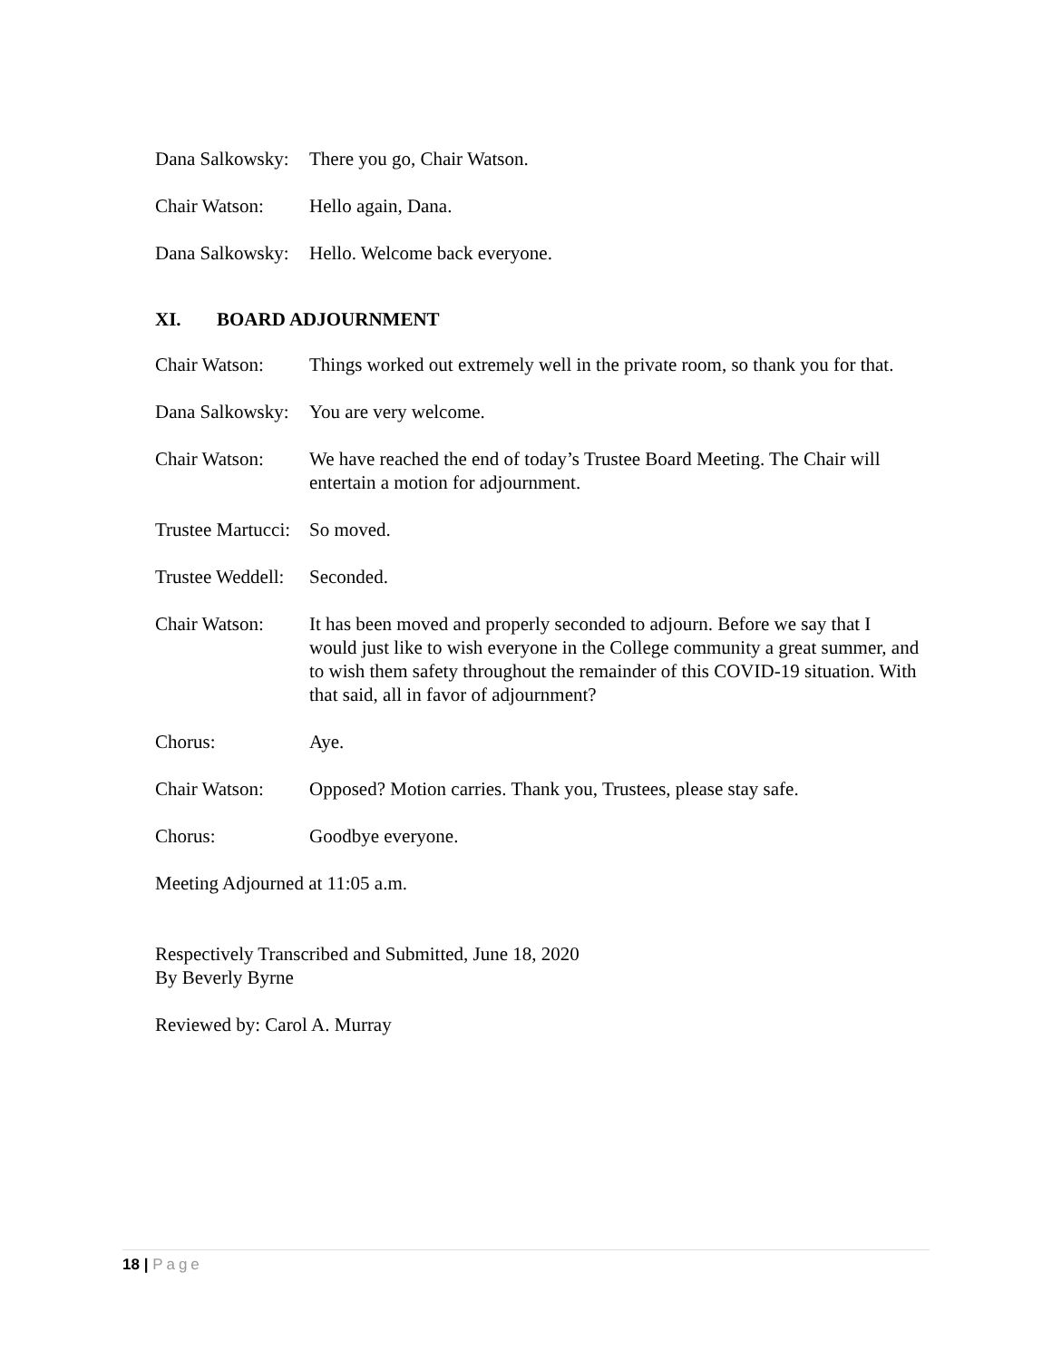Dana Salkowsky: There you go, Chair Watson.
Chair Watson: Hello again, Dana.
Dana Salkowsky: Hello. Welcome back everyone.
XI. BOARD ADJOURNMENT
Chair Watson: Things worked out extremely well in the private room, so thank you for that.
Dana Salkowsky: You are very welcome.
Chair Watson: We have reached the end of today’s Trustee Board Meeting. The Chair will entertain a motion for adjournment.
Trustee Martucci: So moved.
Trustee Weddell: Seconded.
Chair Watson: It has been moved and properly seconded to adjourn. Before we say that I would just like to wish everyone in the College community a great summer, and to wish them safety throughout the remainder of this COVID-19 situation. With that said, all in favor of adjournment?
Chorus: Aye.
Chair Watson: Opposed? Motion carries. Thank you, Trustees, please stay safe.
Chorus: Goodbye everyone.
Meeting Adjourned at 11:05 a.m.
Respectively Transcribed and Submitted, June 18, 2020
By Beverly Byrne
Reviewed by: Carol A. Murray
18 | Page